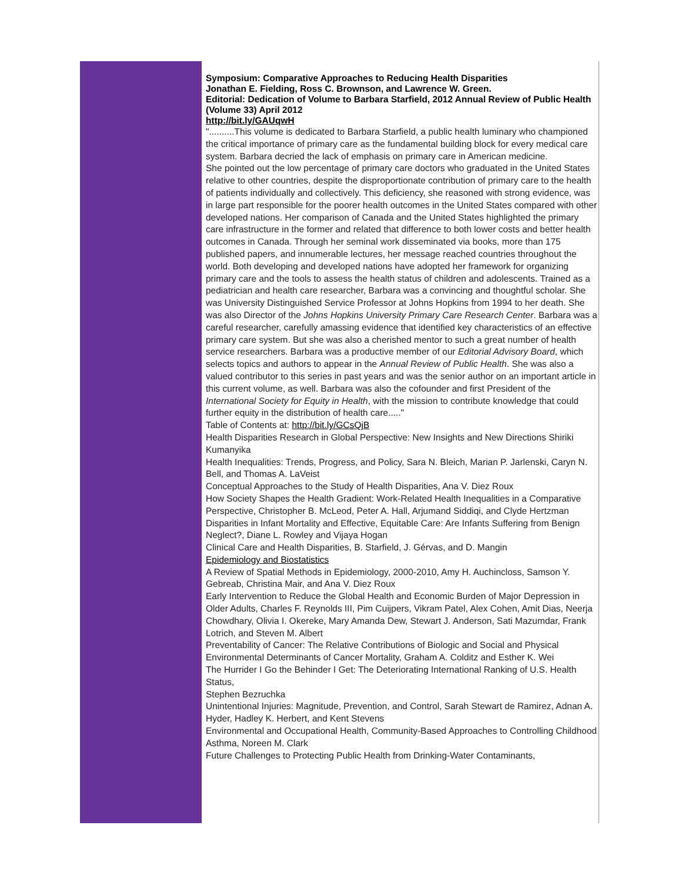Symposium: Comparative Approaches to Reducing Health Disparities
Jonathan E. Fielding, Ross C. Brownson, and Lawrence W. Green.
Editorial: Dedication of Volume to Barbara Starfield, 2012 Annual Review of Public Health (Volume 33) April 2012
http://bit.ly/GAUqwH
"..........This volume is dedicated to Barbara Starfield, a public health luminary who championed the critical importance of primary care as the fundamental building block for every medical care system. Barbara decried the lack of emphasis on primary care in American medicine.
She pointed out the low percentage of primary care doctors who graduated in the United States relative to other countries, despite the disproportionate contribution of primary care to the health of patients individually and collectively. This deficiency, she reasoned with strong evidence, was in large part responsible for the poorer health outcomes in the United States compared with other developed nations. Her comparison of Canada and the United States highlighted the primary care infrastructure in the former and related that difference to both lower costs and better health outcomes in Canada. Through her seminal work disseminated via books, more than 175 published papers, and innumerable lectures, her message reached countries throughout the world. Both developing and developed nations have adopted her framework for organizing primary care and the tools to assess the health status of children and adolescents. Trained as a pediatrician and health care researcher, Barbara was a convincing and thoughtful scholar. She was University Distinguished Service Professor at Johns Hopkins from 1994 to her death. She was also Director of the Johns Hopkins University Primary Care Research Center. Barbara was a careful researcher, carefully amassing evidence that identified key characteristics of an effective primary care system. But she was also a cherished mentor to such a great number of health service researchers. Barbara was a productive member of our Editorial Advisory Board, which selects topics and authors to appear in the Annual Review of Public Health. She was also a valued contributor to this series in past years and was the senior author on an important article in this current volume, as well. Barbara was also the cofounder and first President of the International Society for Equity in Health, with the mission to contribute knowledge that could further equity in the distribution of health care....."
Table of Contents at: http://bit.ly/GCsQjB
Health Disparities Research in Global Perspective: New Insights and New Directions Shiriki Kumanyika
Health Inequalities: Trends, Progress, and Policy, Sara N. Bleich, Marian P. Jarlenski, Caryn N. Bell, and Thomas A. LaVeist
Conceptual Approaches to the Study of Health Disparities, Ana V. Diez Roux
How Society Shapes the Health Gradient: Work-Related Health Inequalities in a Comparative Perspective, Christopher B. McLeod, Peter A. Hall, Arjumand Siddiqi, and Clyde Hertzman
Disparities in Infant Mortality and Effective, Equitable Care: Are Infants Suffering from Benign Neglect?, Diane L. Rowley and Vijaya Hogan
Clinical Care and Health Disparities, B. Starfield, J. Gérvas, and D. Mangin
Epidemiology and Biostatistics
A Review of Spatial Methods in Epidemiology, 2000-2010, Amy H. Auchincloss, Samson Y. Gebreab, Christina Mair, and Ana V. Diez Roux
Early Intervention to Reduce the Global Health and Economic Burden of Major Depression in Older Adults, Charles F. Reynolds III, Pim Cuijpers, Vikram Patel, Alex Cohen, Amit Dias, Neerja Chowdhary, Olivia I. Okereke, Mary Amanda Dew, Stewart J. Anderson, Sati Mazumdar, Frank Lotrich, and Steven M. Albert
Preventability of Cancer: The Relative Contributions of Biologic and Social and Physical Environmental Determinants of Cancer Mortality, Graham A. Colditz and Esther K. Wei
The Hurrider I Go the Behinder I Get: The Deteriorating International Ranking of U.S. Health Status,
Stephen Bezruchka
Unintentional Injuries: Magnitude, Prevention, and Control, Sarah Stewart de Ramirez, Adnan A. Hyder, Hadley K. Herbert, and Kent Stevens
Environmental and Occupational Health, Community-Based Approaches to Controlling Childhood Asthma, Noreen M. Clark
Future Challenges to Protecting Public Health from Drinking-Water Contaminants,